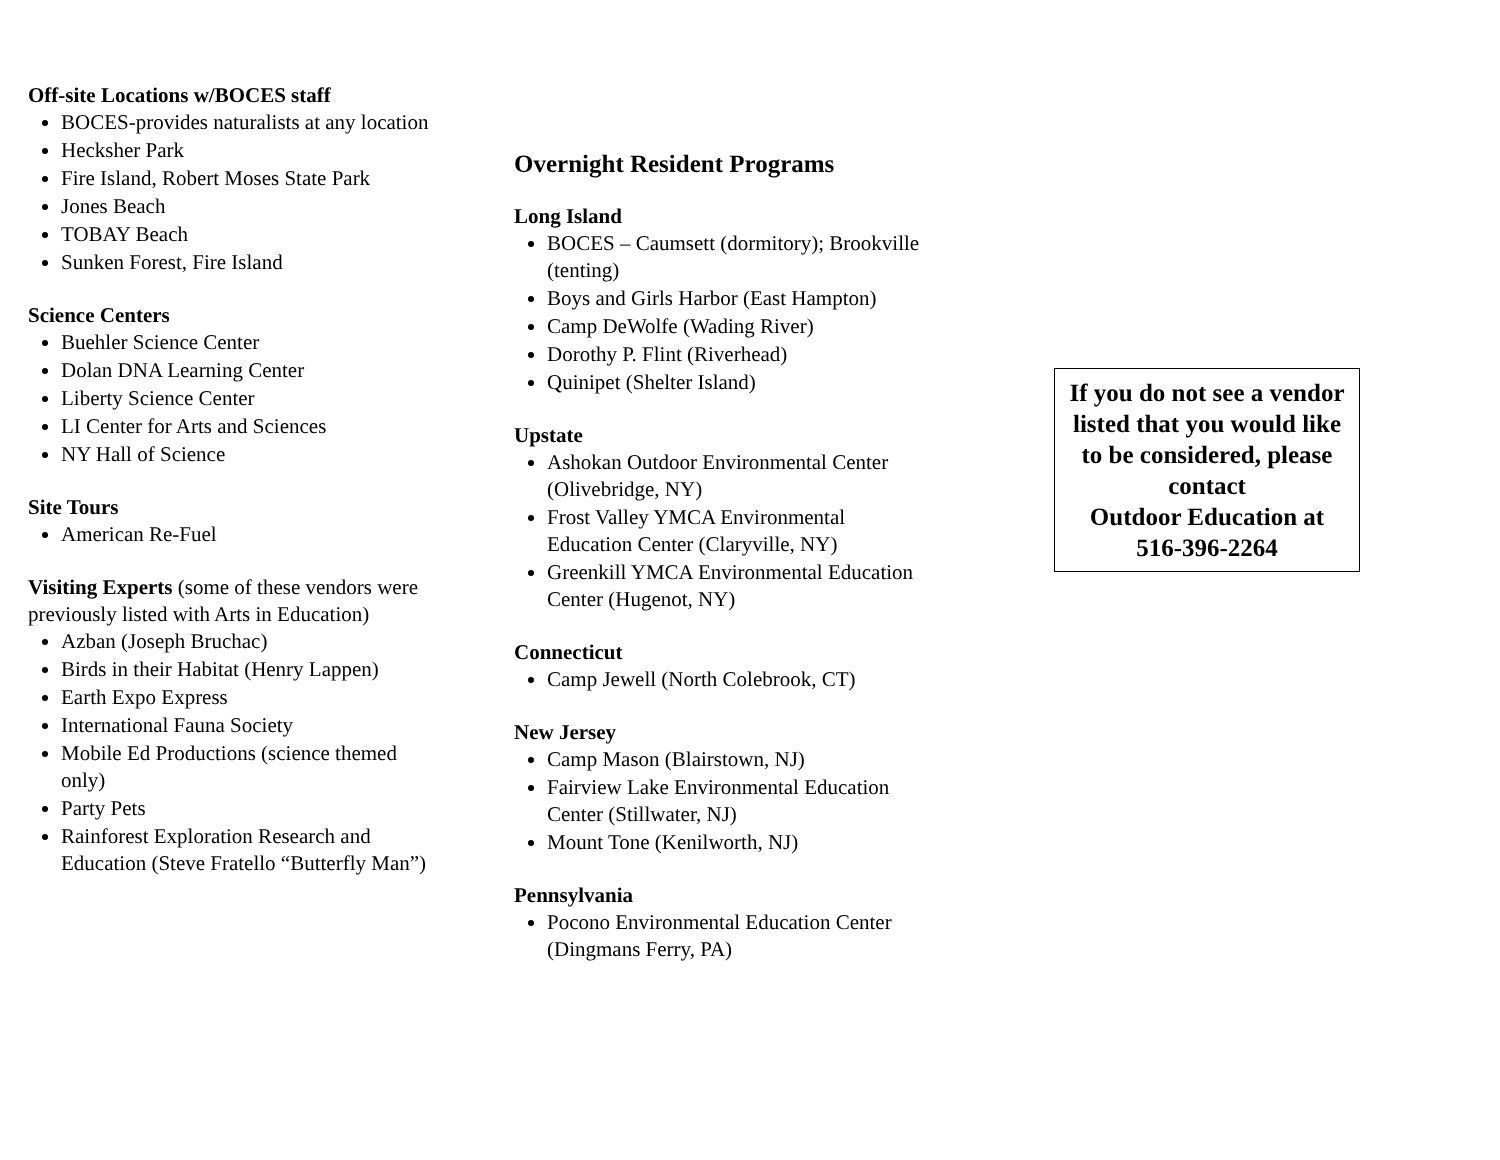Off-site Locations w/BOCES staff
BOCES-provides naturalists at any location
Hecksher Park
Fire Island, Robert Moses State Park
Jones Beach
TOBAY Beach
Sunken Forest, Fire Island
Science Centers
Buehler Science Center
Dolan DNA Learning Center
Liberty Science Center
LI Center for Arts and Sciences
NY Hall of Science
Site Tours
American Re-Fuel
Visiting Experts (some of these vendors were previously listed with Arts in Education)
Azban (Joseph Bruchac)
Birds in their Habitat (Henry Lappen)
Earth Expo Express
International Fauna Society
Mobile Ed Productions (science themed only)
Party Pets
Rainforest Exploration Research and Education (Steve Fratello “Butterfly Man”)
Overnight Resident Programs
Long Island
BOCES – Caumsett (dormitory); Brookville (tenting)
Boys and Girls Harbor (East Hampton)
Camp DeWolfe (Wading River)
Dorothy P. Flint (Riverhead)
Quinipet (Shelter Island)
Upstate
Ashokan Outdoor Environmental Center (Olivebridge, NY)
Frost Valley YMCA Environmental Education Center (Claryville, NY)
Greenkill YMCA Environmental Education Center (Hugenot, NY)
Connecticut
Camp Jewell (North Colebrook, CT)
New Jersey
Camp Mason (Blairstown, NJ)
Fairview Lake Environmental Education Center (Stillwater, NJ)
Mount Tone (Kenilworth, NJ)
Pennsylvania
Pocono Environmental Education Center (Dingmans Ferry, PA)
If you do not see a vendor listed that you would like to be considered, please contact
Outdoor Education at 516-396-2264